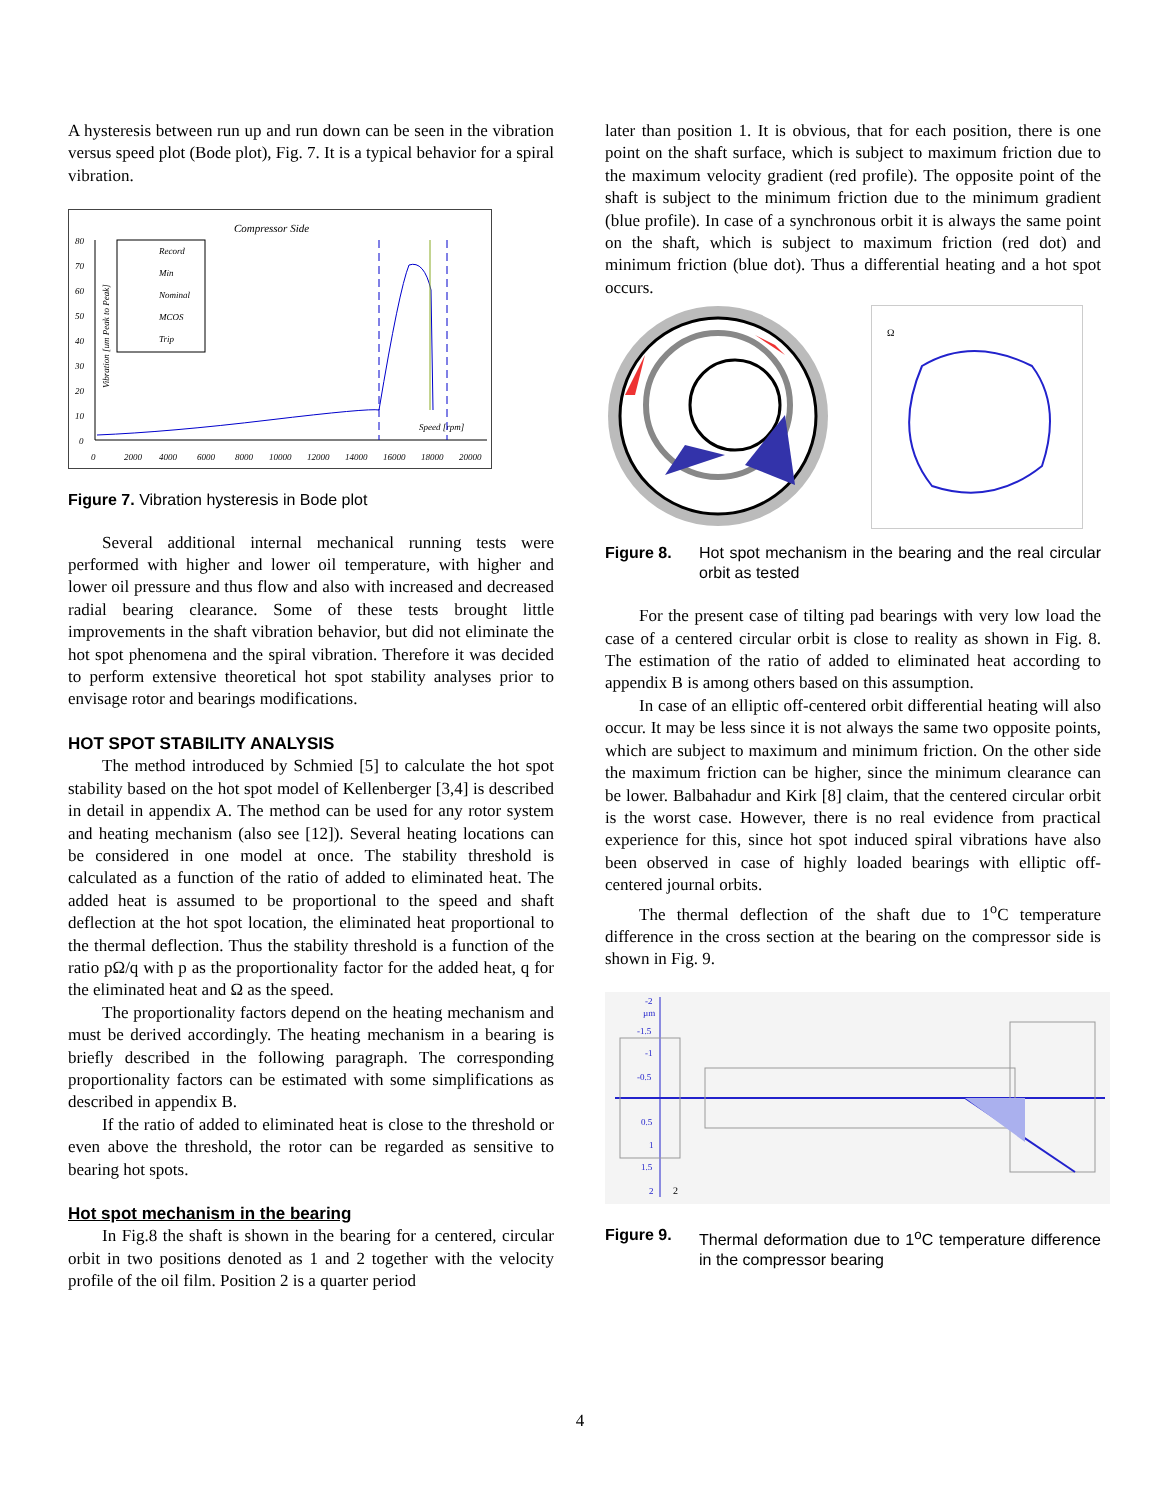A hysteresis between run up and run down can be seen in the vibration versus speed plot (Bode plot), Fig. 7. It is a typical behavior for a spiral vibration.
Compressor Side
80
70
60
50
40
30
20
10
0
0
2000
4000
6000
8000
10000
12000
14000
16000
18000
20000
Speed [rpm]
Vibration [um Peak to Peak]
Record
Min
Nominal
MCOS
Trip
Figure 7. Vibration hysteresis in Bode plot
Several additional internal mechanical running tests were performed with higher and lower oil temperature, with higher and lower oil pressure and thus flow and also with increased and decreased radial bearing clearance. Some of these tests brought little improvements in the shaft vibration behavior, but did not eliminate the hot spot phenomena and the spiral vibration. Therefore it was decided to perform extensive theoretical hot spot stability analyses prior to envisage rotor and bearings modifications.
HOT SPOT STABILITY ANALYSIS
The method introduced by Schmied [5] to calculate the hot spot stability based on the hot spot model of Kellenberger [3,4] is described in detail in appendix A. The method can be used for any rotor system and heating mechanism (also see [12]). Several heating locations can be considered in one model at once. The stability threshold is calculated as a function of the ratio of added to eliminated heat. The added heat is assumed to be proportional to the speed and shaft deflection at the hot spot location, the eliminated heat proportional to the thermal deflection. Thus the stability threshold is a function of the ratio pΩ/q with p as the proportionality factor for the added heat, q for the eliminated heat and Ω as the speed.
The proportionality factors depend on the heating mechanism and must be derived accordingly. The heating mechanism in a bearing is briefly described in the following paragraph. The corresponding proportionality factors can be estimated with some simplifications as described in appendix B.
If the ratio of added to eliminated heat is close to the threshold or even above the threshold, the rotor can be regarded as sensitive to bearing hot spots.
Hot spot mechanism in the bearing
In Fig.8 the shaft is shown in the bearing for a centered, circular orbit in two positions denoted as 1 and 2 together with the velocity profile of the oil film. Position 2 is a quarter period
later than position 1. It is obvious, that for each position, there is one point on the shaft surface, which is subject to maximum friction due to the maximum velocity gradient (red profile). The opposite point of the shaft is subject to the minimum friction due to the minimum gradient (blue profile). In case of a synchronous orbit it is always the same point on the shaft, which is subject to maximum friction (red dot) and minimum friction (blue dot). Thus a differential heating and a hot spot occurs.
Ω
Figure 8. Hot spot mechanism in the bearing and the real circular orbit as tested
For the present case of tilting pad bearings with very low load the case of a centered circular orbit is close to reality as shown in Fig. 8. The estimation of the ratio of added to eliminated heat according to appendix B is among others based on this assumption.
In case of an elliptic off-centered orbit differential heating will also occur. It may be less since it is not always the same two opposite points, which are subject to maximum and minimum friction. On the other side the maximum friction can be higher, since the minimum clearance can be lower. Balbahadur and Kirk [8] claim, that the centered circular orbit is the worst case. However, there is no real evidence from practical experience for this, since hot spot induced spiral vibrations have also been observed in case of highly loaded bearings with elliptic off-centered journal orbits.
The thermal deflection of the shaft due to 1<sup>o</sup>C temperature difference in the cross section at the bearing on the compressor side is shown in Fig. 9.
-2
µm
-1.5
-1
-0.5
0.5
1
1.5
2
2
Figure 9. Thermal deformation due to 1<sup>o</sup>C temperature difference in the compressor bearing
4